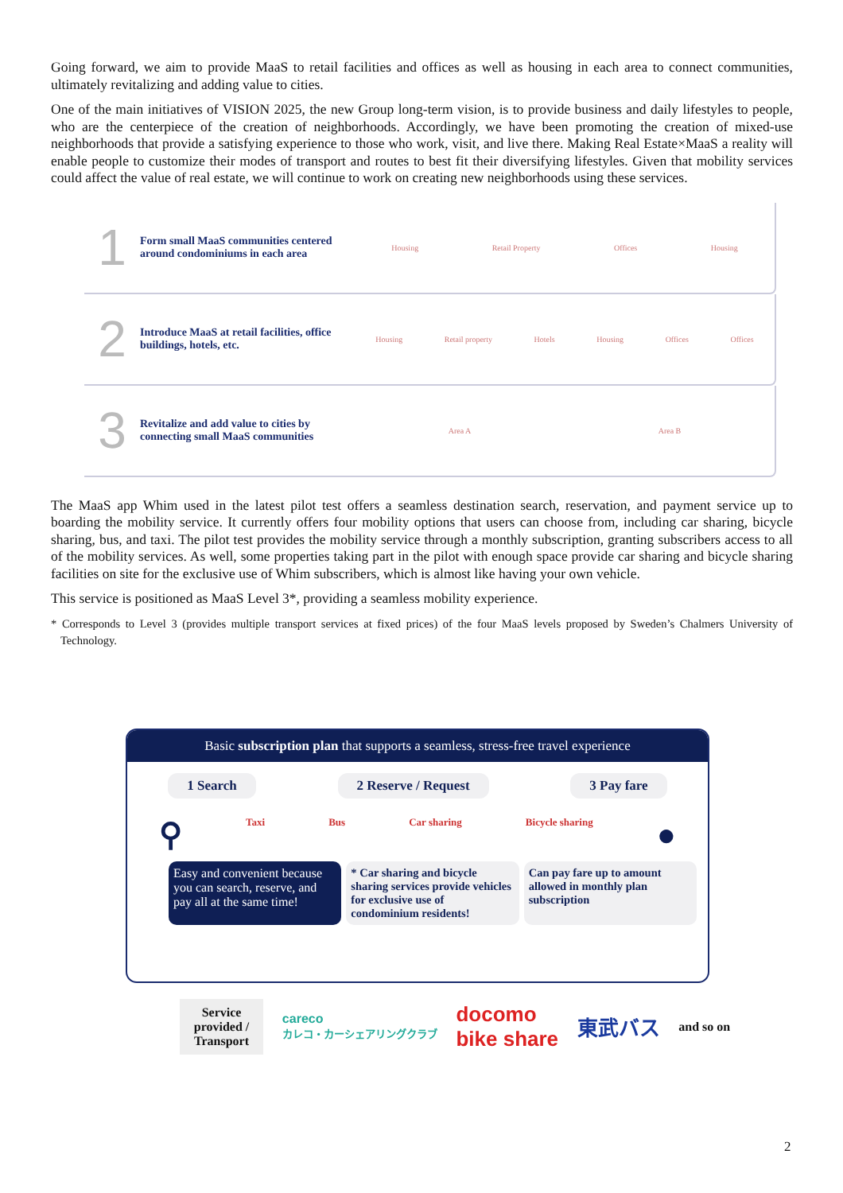Going forward, we aim to provide MaaS to retail facilities and offices as well as housing in each area to connect communities, ultimately revitalizing and adding value to cities.
One of the main initiatives of VISION 2025, the new Group long-term vision, is to provide business and daily lifestyles to people, who are the centerpiece of the creation of neighborhoods. Accordingly, we have been promoting the creation of mixed-use neighborhoods that provide a satisfying experience to those who work, visit, and live there. Making Real Estate×MaaS a reality will enable people to customize their modes of transport and routes to best fit their diversifying lifestyles. Given that mobility services could affect the value of real estate, we will continue to work on creating new neighborhoods using these services.
1
Form small MaaS communities centered around condominiums in each area
Housing Retail Property Offices Housing
2
Introduce MaaS at retail facilities, office buildings, hotels, etc.
Housing Retail property Hotels Housing Offices Offices
3
Revitalize and add value to cities by connecting small MaaS communities
Area A Area B
The MaaS app Whim used in the latest pilot test offers a seamless destination search, reservation, and payment service up to boarding the mobility service. It currently offers four mobility options that users can choose from, including car sharing, bicycle sharing, bus, and taxi. The pilot test provides the mobility service through a monthly subscription, granting subscribers access to all of the mobility services. As well, some properties taking part in the pilot with enough space provide car sharing and bicycle sharing facilities on site for the exclusive use of Whim subscribers, which is almost like having your own vehicle.
This service is positioned as MaaS Level 3*, providing a seamless mobility experience.
* Corresponds to Level 3 (provides multiple transport services at fixed prices) of the four MaaS levels proposed by Sweden’s Chalmers University of Technology.
Basic subscription plan that supports a seamless, stress-free travel experience
1 Search 2 Reserve / Request 3 Pay fare
⚲ Taxi Bus Car sharing Bicycle sharing ●
Easy and convenient because you can search, reserve, and pay all at the same time!
* Car sharing and bicycle sharing services provide vehicles for exclusive use of condominium residents!
Can pay fare up to amount allowed in monthly plan subscription
Service
provided /
Transport careco
カレコ・カーシェアリングクラブ docomo
bike share 東武バス and so on
2